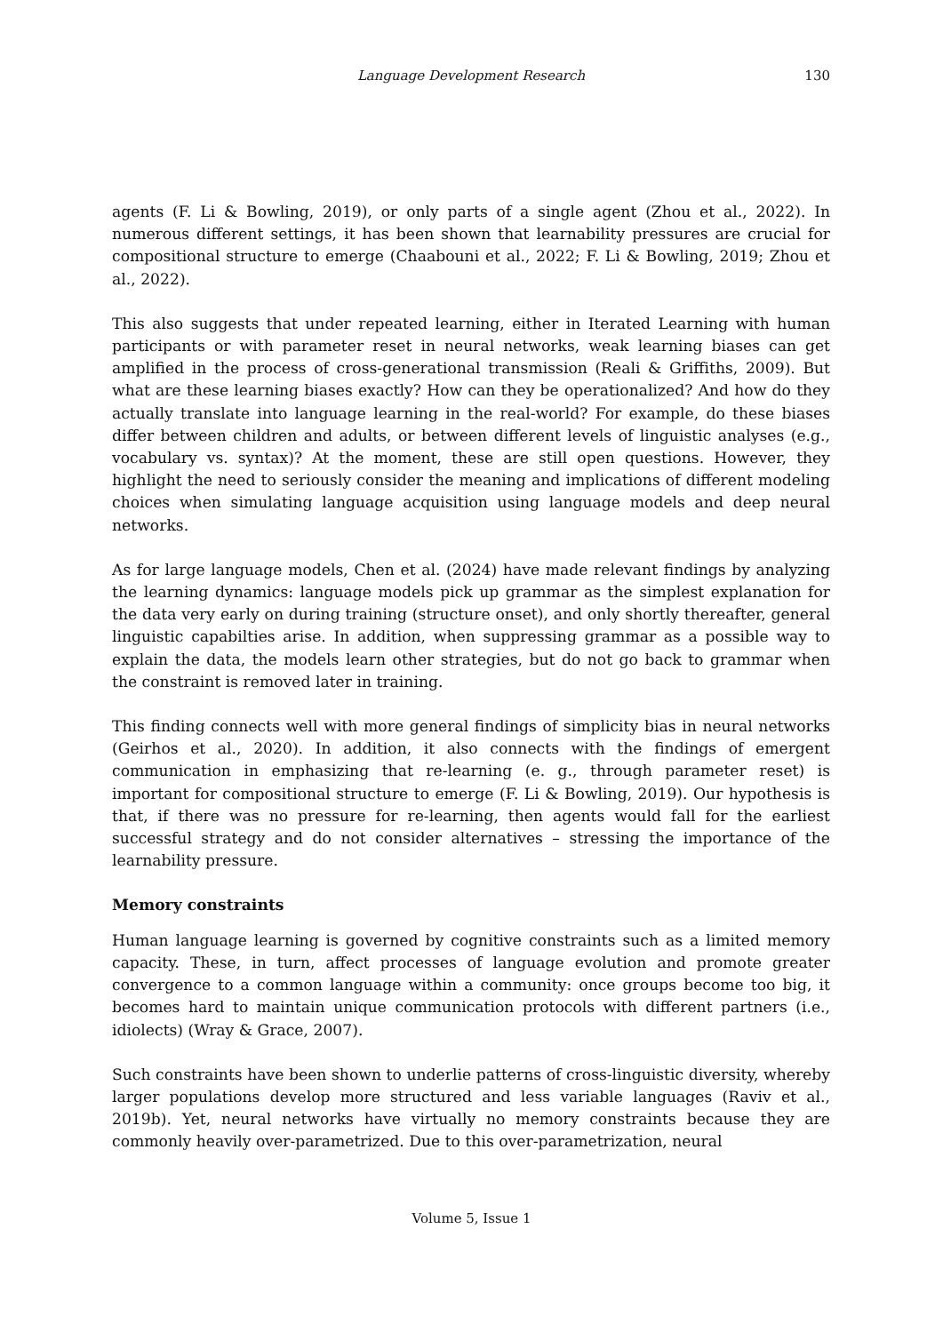Language Development Research
130
agents (F. Li & Bowling, 2019), or only parts of a single agent (Zhou et al., 2022). In numerous different settings, it has been shown that learnability pressures are crucial for compositional structure to emerge (Chaabouni et al., 2022; F. Li & Bowling, 2019; Zhou et al., 2022).
This also suggests that under repeated learning, either in Iterated Learning with human participants or with parameter reset in neural networks, weak learning biases can get amplified in the process of cross-generational transmission (Reali & Griffiths, 2009). But what are these learning biases exactly? How can they be operationalized? And how do they actually translate into language learning in the real-world? For example, do these biases differ between children and adults, or between different levels of linguistic analyses (e.g., vocabulary vs. syntax)? At the moment, these are still open questions. However, they highlight the need to seriously consider the meaning and implications of different modeling choices when simulating language acquisition using language models and deep neural networks.
As for large language models, Chen et al. (2024) have made relevant findings by analyzing the learning dynamics: language models pick up grammar as the simplest explanation for the data very early on during training (structure onset), and only shortly thereafter, general linguistic capabilties arise. In addition, when suppressing grammar as a possible way to explain the data, the models learn other strategies, but do not go back to grammar when the constraint is removed later in training.
This finding connects well with more general findings of simplicity bias in neural networks (Geirhos et al., 2020). In addition, it also connects with the findings of emergent communication in emphasizing that re-learning (e. g., through parameter reset) is important for compositional structure to emerge (F. Li & Bowling, 2019). Our hypothesis is that, if there was no pressure for re-learning, then agents would fall for the earliest successful strategy and do not consider alternatives – stressing the importance of the learnability pressure.
Memory constraints
Human language learning is governed by cognitive constraints such as a limited memory capacity. These, in turn, affect processes of language evolution and promote greater convergence to a common language within a community: once groups become too big, it becomes hard to maintain unique communication protocols with different partners (i.e., idiolects) (Wray & Grace, 2007).
Such constraints have been shown to underlie patterns of cross-linguistic diversity, whereby larger populations develop more structured and less variable languages (Raviv et al., 2019b). Yet, neural networks have virtually no memory constraints because they are commonly heavily over-parametrized. Due to this over-parametrization, neural
Volume 5, Issue 1